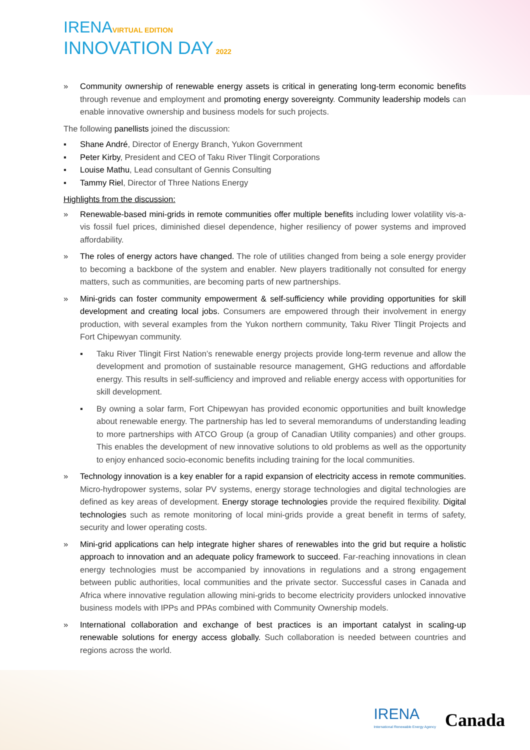IRENA VIRTUAL EDITION
INNOVATION DAY 2022
» Community ownership of renewable energy assets is critical in generating long-term economic benefits through revenue and employment and promoting energy sovereignty. Community leadership models can enable innovative ownership and business models for such projects.
The following panellists joined the discussion:
▪ Shane André, Director of Energy Branch, Yukon Government
▪ Peter Kirby, President and CEO of Taku River Tlingit Corporations
▪ Louise Mathu, Lead consultant of Gennis Consulting
▪ Tammy Riel, Director of Three Nations Energy
Highlights from the discussion:
» Renewable-based mini-grids in remote communities offer multiple benefits including lower volatility vis-a-vis fossil fuel prices, diminished diesel dependence, higher resiliency of power systems and improved affordability.
» The roles of energy actors have changed. The role of utilities changed from being a sole energy provider to becoming a backbone of the system and enabler. New players traditionally not consulted for energy matters, such as communities, are becoming parts of new partnerships.
» Mini-grids can foster community empowerment & self-sufficiency while providing opportunities for skill development and creating local jobs. Consumers are empowered through their involvement in energy production, with several examples from the Yukon northern community, Taku River Tlingit Projects and Fort Chipewyan community.
▪ Taku River Tlingit First Nation’s renewable energy projects provide long-term revenue and allow the development and promotion of sustainable resource management, GHG reductions and affordable energy. This results in self-sufficiency and improved and reliable energy access with opportunities for skill development.
▪ By owning a solar farm, Fort Chipewyan has provided economic opportunities and built knowledge about renewable energy. The partnership has led to several memorandums of understanding leading to more partnerships with ATCO Group (a group of Canadian Utility companies) and other groups. This enables the development of new innovative solutions to old problems as well as the opportunity to enjoy enhanced socio-economic benefits including training for the local communities.
» Technology innovation is a key enabler for a rapid expansion of electricity access in remote communities. Micro-hydropower systems, solar PV systems, energy storage technologies and digital technologies are defined as key areas of development. Energy storage technologies provide the required flexibility. Digital technologies such as remote monitoring of local mini-grids provide a great benefit in terms of safety, security and lower operating costs.
» Mini-grid applications can help integrate higher shares of renewables into the grid but require a holistic approach to innovation and an adequate policy framework to succeed. Far-reaching innovations in clean energy technologies must be accompanied by innovations in regulations and a strong engagement between public authorities, local communities and the private sector. Successful cases in Canada and Africa where innovative regulation allowing mini-grids to become electricity providers unlocked innovative business models with IPPs and PPAs combined with Community Ownership models.
» International collaboration and exchange of best practices is an important catalyst in scaling-up renewable solutions for energy access globally. Such collaboration is needed between countries and regions across the world.
IRENA
International Renewable Energy Agency
Canada